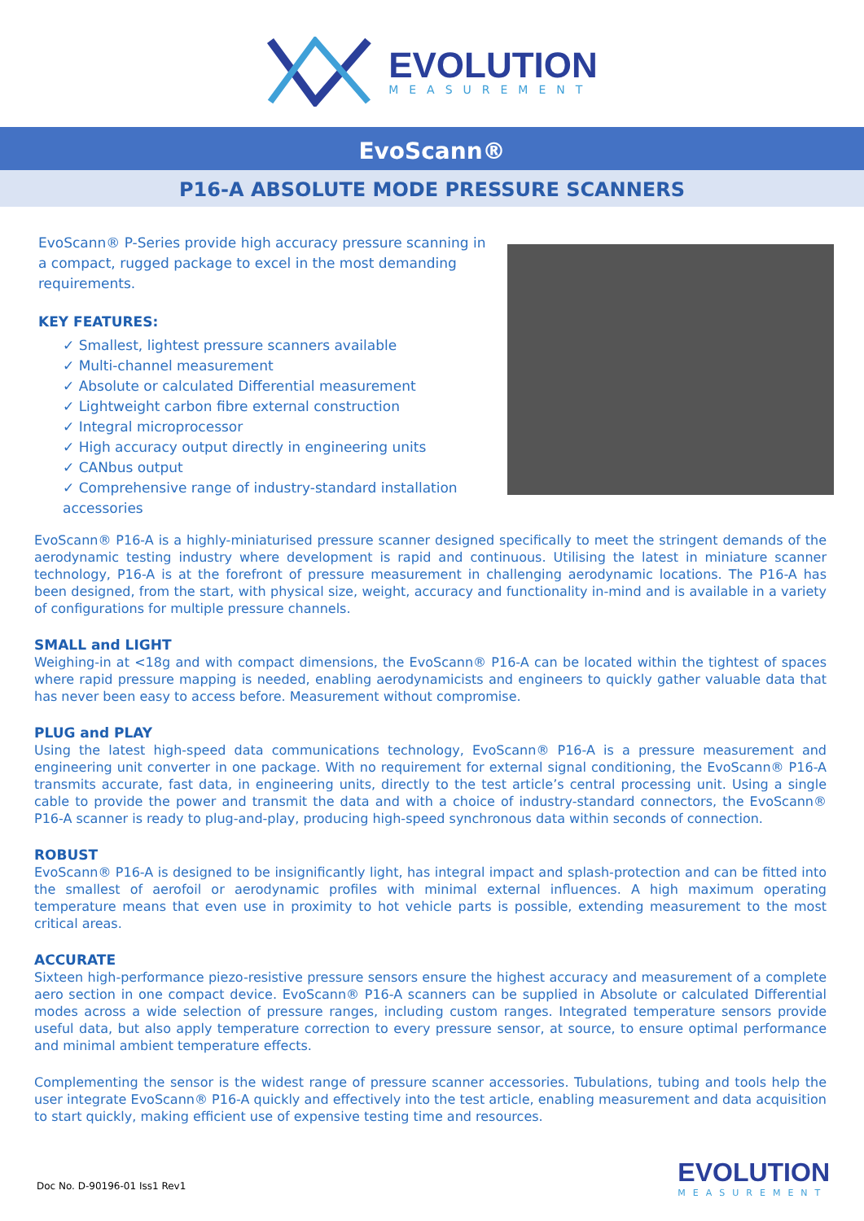EVOLUTION
MEASUREMENT
EvoScann®
P16-A ABSOLUTE MODE PRESSURE SCANNERS
EvoScann® P-Series provide high accuracy pressure scanning in a compact, rugged package to excel in the most demanding requirements.
KEY FEATURES:
✓ Smallest, lightest pressure scanners available
✓ Multi-channel measurement
✓ Absolute or calculated Differential measurement
✓ Lightweight carbon fibre external construction
✓ Integral microprocessor
✓ High accuracy output directly in engineering units
✓ CANbus output
✓ Comprehensive range of industry-standard installation accessories
EvoScann® P16-A is a highly-miniaturised pressure scanner designed specifically to meet the stringent demands of the aerodynamic testing industry where development is rapid and continuous. Utilising the latest in miniature scanner technology, P16-A is at the forefront of pressure measurement in challenging aerodynamic locations. The P16-A has been designed, from the start, with physical size, weight, accuracy and functionality in-mind and is available in a variety of configurations for multiple pressure channels.
SMALL and LIGHT
Weighing-in at <18g and with compact dimensions, the EvoScann® P16-A can be located within the tightest of spaces where rapid pressure mapping is needed, enabling aerodynamicists and engineers to quickly gather valuable data that has never been easy to access before. Measurement without compromise.
PLUG and PLAY
Using the latest high-speed data communications technology, EvoScann® P16-A is a pressure measurement and engineering unit converter in one package. With no requirement for external signal conditioning, the EvoScann® P16-A transmits accurate, fast data, in engineering units, directly to the test article’s central processing unit. Using a single cable to provide the power and transmit the data and with a choice of industry-standard connectors, the EvoScann® P16-A scanner is ready to plug-and-play, producing high-speed synchronous data within seconds of connection.
ROBUST
EvoScann® P16-A is designed to be insignificantly light, has integral impact and splash-protection and can be fitted into the smallest of aerofoil or aerodynamic profiles with minimal external influences. A high maximum operating temperature means that even use in proximity to hot vehicle parts is possible, extending measurement to the most critical areas.
ACCURATE
Sixteen high-performance piezo-resistive pressure sensors ensure the highest accuracy and measurement of a complete aero section in one compact device. EvoScann® P16-A scanners can be supplied in Absolute or calculated Differential modes across a wide selection of pressure ranges, including custom ranges. Integrated temperature sensors provide useful data, but also apply temperature correction to every pressure sensor, at source, to ensure optimal performance and minimal ambient temperature effects.
Complementing the sensor is the widest range of pressure scanner accessories. Tubulations, tubing and tools help the user integrate EvoScann® P16-A quickly and effectively into the test article, enabling measurement and data acquisition to start quickly, making efficient use of expensive testing time and resources.
Doc No. D-90196-01 Iss1 Rev1
EVOLUTION
MEASUREMENT